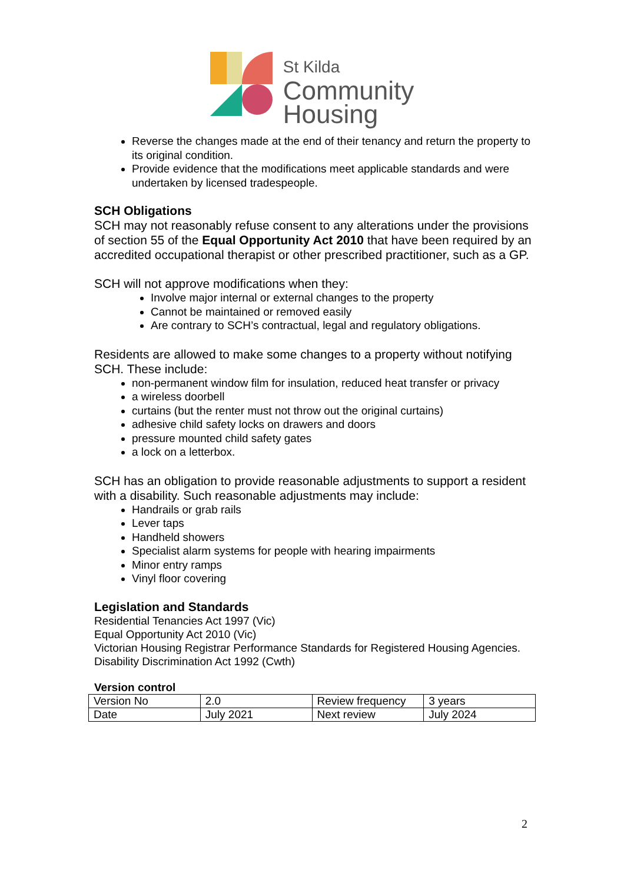St Kilda
Community
Housing
Reverse the changes made at the end of their tenancy and return the property to its original condition.
Provide evidence that the modifications meet applicable standards and were undertaken by licensed tradespeople.
SCH Obligations
SCH may not reasonably refuse consent to any alterations under the provisions of section 55 of the Equal Opportunity Act 2010 that have been required by an accredited occupational therapist or other prescribed practitioner, such as a GP.
SCH will not approve modifications when they:
Involve major internal or external changes to the property
Cannot be maintained or removed easily
Are contrary to SCH’s contractual, legal and regulatory obligations.
Residents are allowed to make some changes to a property without notifying SCH. These include:
non-permanent window film for insulation, reduced heat transfer or privacy
a wireless doorbell
curtains (but the renter must not throw out the original curtains)
adhesive child safety locks on drawers and doors
pressure mounted child safety gates
a lock on a letterbox.
SCH has an obligation to provide reasonable adjustments to support a resident with a disability. Such reasonable adjustments may include:
Handrails or grab rails
Lever taps
Handheld showers
Specialist alarm systems for people with hearing impairments
Minor entry ramps
Vinyl floor covering
Legislation and Standards
Residential Tenancies Act 1997 (Vic)
Equal Opportunity Act 2010 (Vic)
Victorian Housing Registrar Performance Standards for Registered Housing Agencies.
Disability Discrimination Act 1992 (Cwth)
Version control
| Version No | 2.0 | Review frequency | 3 years |
| Date | July 2021 | Next review | July 2024 |
2